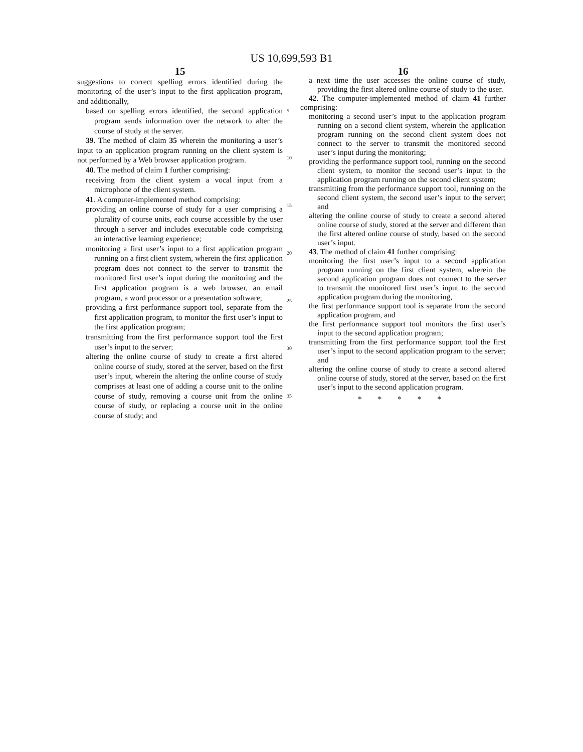US 10,699,593 B1
15
suggestions to correct spelling errors identified during the monitoring of the user’s input to the first application program, and additionally,
based on spelling errors identified, the second application program sends information over the network to alter the course of study at the server.
39. The method of claim 35 wherein the monitoring a user’s input to an application program running on the client system is not performed by a Web browser application program.
40. The method of claim 1 further comprising:
receiving from the client system a vocal input from a microphone of the client system.
41. A computer-implemented method comprising:
providing an online course of study for a user comprising a plurality of course units, each course accessible by the user through a server and includes executable code comprising an interactive learning experience;
monitoring a first user’s input to a first application program running on a first client system, wherein the first application program does not connect to the server to transmit the monitored first user’s input during the monitoring and the first application program is a web browser, an email program, a word processor or a presentation software;
providing a first performance support tool, separate from the first application program, to monitor the first user’s input to the first application program;
transmitting from the first performance support tool the first user’s input to the server;
altering the online course of study to create a first altered online course of study, stored at the server, based on the first user’s input, wherein the altering the online course of study comprises at least one of adding a course unit to the online course of study, removing a course unit from the online course of study, or replacing a course unit in the online course of study; and
5
10
15
20
25
30
35
16
a next time the user accesses the online course of study, providing the first altered online course of study to the user.
42. The computer-implemented method of claim 41 further comprising:
monitoring a second user’s input to the application program running on a second client system, wherein the application program running on the second client system does not connect to the server to transmit the monitored second user’s input during the monitoring;
providing the performance support tool, running on the second client system, to monitor the second user’s input to the application program running on the second client system;
transmitting from the performance support tool, running on the second client system, the second user’s input to the server; and
altering the online course of study to create a second altered online course of study, stored at the server and different than the first altered online course of study, based on the second user’s input.
43. The method of claim 41 further comprising:
monitoring the first user’s input to a second application program running on the first client system, wherein the second application program does not connect to the server to transmit the monitored first user’s input to the second application program during the monitoring,
the first performance support tool is separate from the second application program, and
the first performance support tool monitors the first user’s input to the second application program;
transmitting from the first performance support tool the first user’s input to the second application program to the server; and
altering the online course of study to create a second altered online course of study, stored at the server, based on the first user’s input to the second application program.
* * * * *